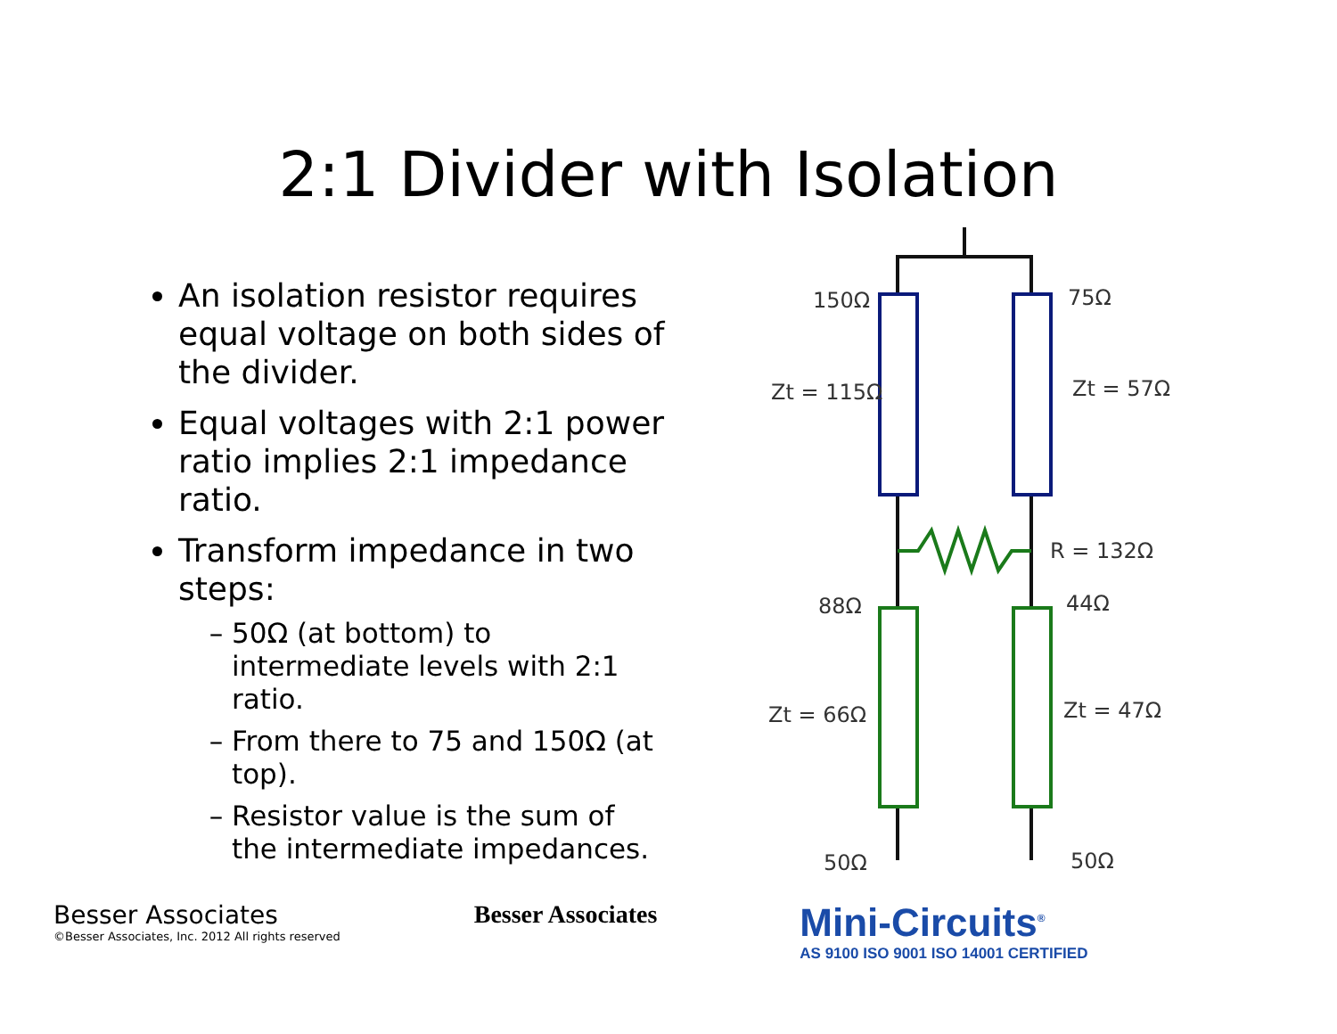2:1 Divider with Isolation
An isolation resistor requires equal voltage on both sides of the divider.
Equal voltages with 2:1 power ratio implies 2:1 impedance ratio.
Transform impedance in two steps:
50Ω (at bottom) to intermediate levels with 2:1 ratio.
From there to 75 and 150Ω (at top).
Resistor value is the sum of the intermediate impedances.
150Ω
75Ω
Zt = 115Ω
Zt = 57Ω
R = 132Ω
88Ω
44Ω
Zt = 66Ω
Zt = 47Ω
50Ω
50Ω
Besser Associates
©Besser Associates, Inc. 2012 All rights reserved
Besser Associates
Mini-Circuits<sup>®</sup>
AS 9100 ISO 9001 ISO 14001 CERTIFIED